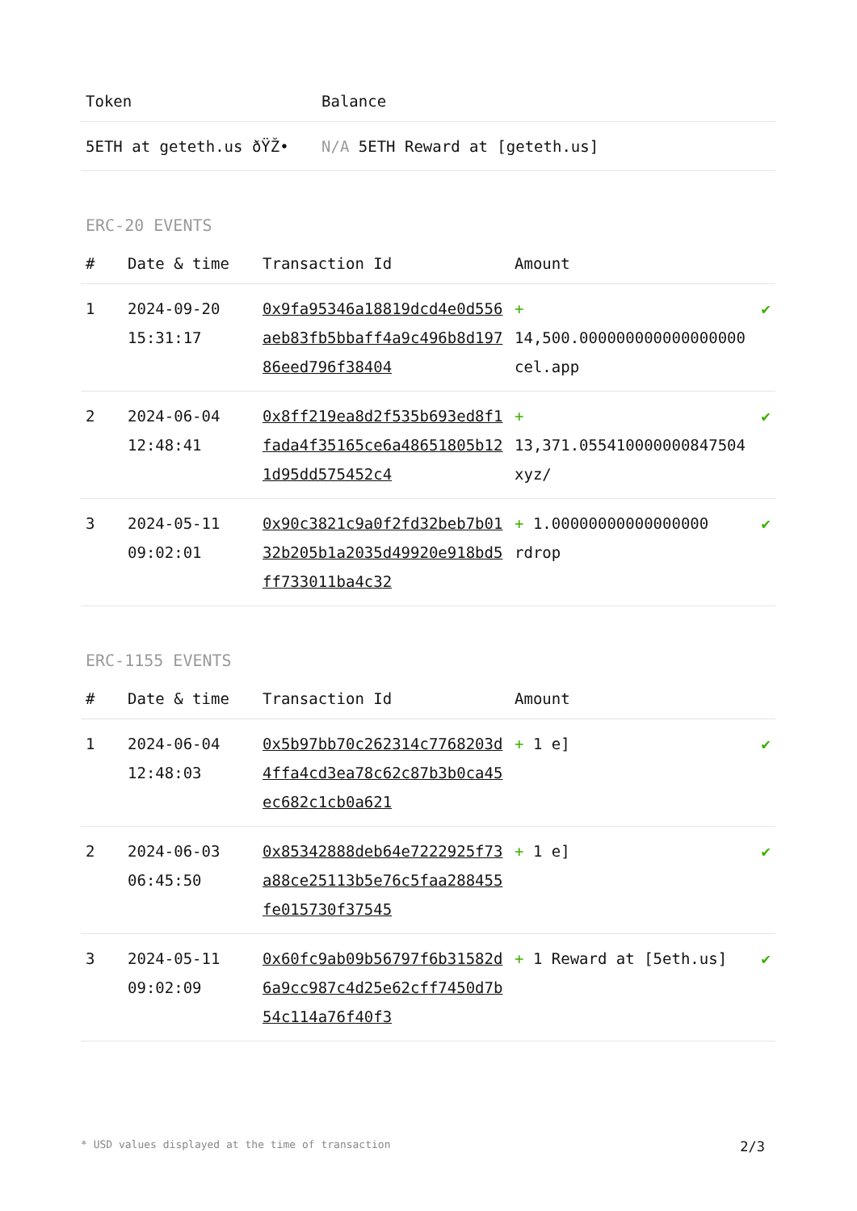| Token | Balance |
| --- | --- |
| 5ETH at geteth.us ðŸŽ• | N/A 5ETH Reward at [geteth.us] |
ERC-20 EVENTS
| # | Date & time | Transaction Id | Amount | |
| --- | --- | --- | --- | --- |
| 1 | 2024-09-20 15:31:17 | 0x9fa95346a18819dcd4e0d556aeb83fb5bbaff4a9c496b8d19786eed796f38404 | + 14,500.000000000000000000 cel.app | ✔ |
| 2 | 2024-06-04 12:48:41 | 0x8ff219ea8d2f535b693ed8f1fada4f35165ce6a48651805b121d95dd575452c4 | + 13,371.055410000000847504 xyz/ | ✔ |
| 3 | 2024-05-11 09:02:01 | 0x90c3821c9a0f2fd32beb7b0132b205b1a2035d49920e918bd5ff733011ba4c32 | + 1.00000000000000000 rdrop | ✔ |
ERC-1155 EVENTS
| # | Date & time | Transaction Id | Amount | |
| --- | --- | --- | --- | --- |
| 1 | 2024-06-04 12:48:03 | 0x5b97bb70c262314c7768203d4ffa4cd3ea78c62c87b3b0ca45ec682c1cb0a621 | + 1 e] | ✔ |
| 2 | 2024-06-03 06:45:50 | 0x85342888deb64e7222925f73a88ce25113b5e76c5faa288455fe015730f37545 | + 1 e] | ✔ |
| 3 | 2024-05-11 09:02:09 | 0x60fc9ab09b56797f6b31582d6a9cc987c4d25e62cff7450d7b54c114a76f40f3 | + 1 Reward at [5eth.us] | ✔ |
* USD values displayed at the time of transaction 2/3